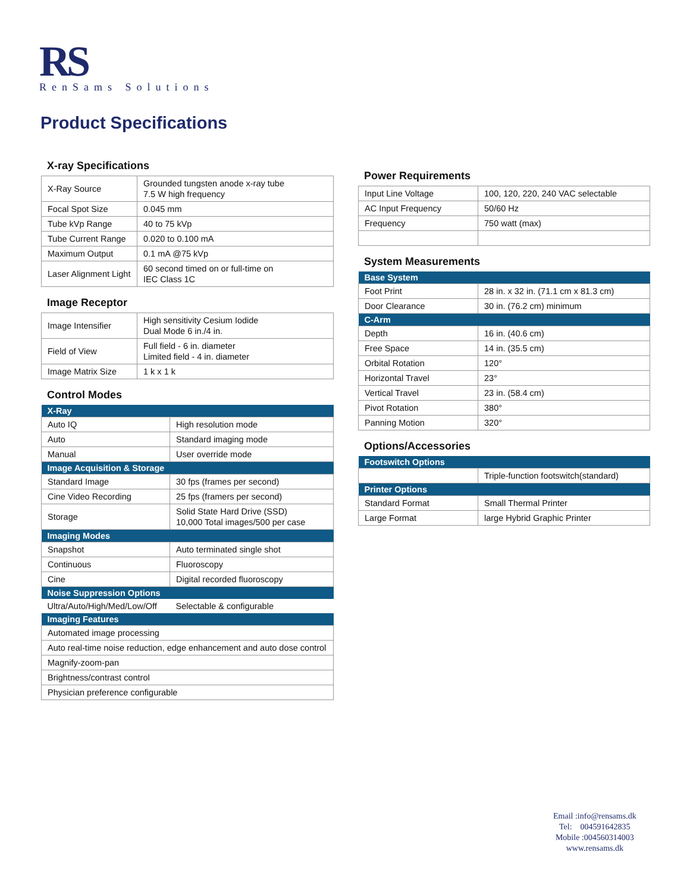RS
RenSams Solutions
Product Specifications
X-ray Specifications
| X-Ray Source | Grounded tungsten anode x-ray tube 7.5 W high frequency |
| Focal Spot Size | 0.045 mm |
| Tube kVp Range | 40 to 75 kVp |
| Tube Current Range | 0.020 to 0.100 mA |
| Maximum Output | 0.1 mA @75 kVp |
| Laser Alignment Light | 60 second timed on or full-time on IEC Class 1C |
Image Receptor
| Image Intensifier | High sensitivity Cesium Iodide Dual Mode 6 in./4 in. |
| Field of View | Full field - 6 in. diameter Limited field - 4 in. diameter |
| Image Matrix Size | 1 k x 1 k |
Control Modes
| X-Ray | |
| Auto IQ | High resolution mode |
| Auto | Standard imaging mode |
| Manual | User override mode |
| Image Acquisition & Storage | |
| Standard Image | 30 fps (frames per second) |
| Cine Video Recording | 25 fps (framers per second) |
| Storage | Solid State Hard Drive (SSD) 10,000 Total images/500 per case |
| Imaging Modes | |
| Snapshot | Auto terminated single shot |
| Continuous | Fluoroscopy |
| Cine | Digital recorded fluoroscopy |
| Noise Suppression Options | |
| Ultra/Auto/High/Med/Low/Off | Selectable & configurable |
| Imaging Features | |
| Automated image processing | |
| Auto real-time noise reduction, edge enhancement and auto dose control | |
| Magnify-zoom-pan | |
| Brightness/contrast control | |
| Physician preference configurable | |
Power Requirements
| Input Line Voltage | 100, 120, 220, 240 VAC selectable |
| AC Input Frequency | 50/60 Hz |
| Frequency | 750 watt (max) |
System Measurements
| Base System | |
| Foot Print | 28 in. x 32 in. (71.1 cm x 81.3 cm) |
| Door Clearance | 30 in. (76.2 cm) minimum |
| C-Arm | |
| Depth | 16 in. (40.6 cm) |
| Free Space | 14 in. (35.5 cm) |
| Orbital Rotation | 120° |
| Horizontal Travel | 23° |
| Vertical Travel | 23 in. (58.4 cm) |
| Pivot Rotation | 380° |
| Panning Motion | 320° |
Options/Accessories
| Footswitch Options | |
| | Triple-function footswitch(standard) |
| Printer Options | |
| Standard Format | Small Thermal Printer |
| Large Format | large Hybrid Graphic Printer |
Email :info@rensams.dk
Tel: 004591642835
Mobile :004560314003
www.rensams.dk